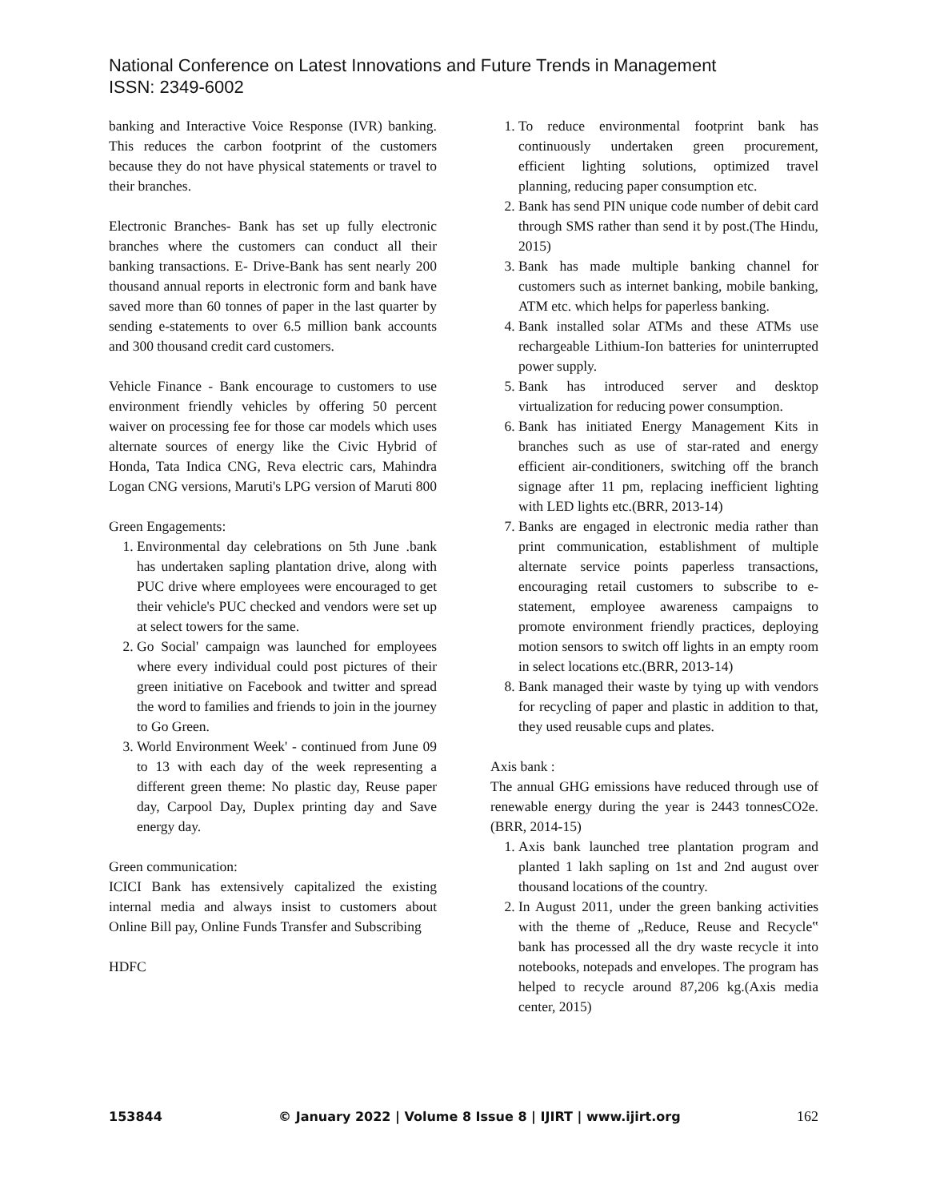National Conference on Latest Innovations and Future Trends in Management
ISSN: 2349-6002
banking and Interactive Voice Response (IVR) banking. This reduces the carbon footprint of the customers because they do not have physical statements or travel to their branches.
Electronic Branches- Bank has set up fully electronic branches where the customers can conduct all their banking transactions. E- Drive-Bank has sent nearly 200 thousand annual reports in electronic form and bank have saved more than 60 tonnes of paper in the last quarter by sending e-statements to over 6.5 million bank accounts and 300 thousand credit card customers.
Vehicle Finance - Bank encourage to customers to use environment friendly vehicles by offering 50 percent waiver on processing fee for those car models which uses alternate sources of energy like the Civic Hybrid of Honda, Tata Indica CNG, Reva electric cars, Mahindra Logan CNG versions, Maruti's LPG version of Maruti 800
Green Engagements:
1. Environmental day celebrations on 5th June .bank has undertaken sapling plantation drive, along with PUC drive where employees were encouraged to get their vehicle's PUC checked and vendors were set up at select towers for the same.
2. Go Social' campaign was launched for employees where every individual could post pictures of their green initiative on Facebook and twitter and spread the word to families and friends to join in the journey to Go Green.
3. World Environment Week' - continued from June 09 to 13 with each day of the week representing a different green theme: No plastic day, Reuse paper day, Carpool Day, Duplex printing day and Save energy day.
Green communication:
ICICI Bank has extensively capitalized the existing internal media and always insist to customers about Online Bill pay, Online Funds Transfer and Subscribing
HDFC
1. To reduce environmental footprint bank has continuously undertaken green procurement, efficient lighting solutions, optimized travel planning, reducing paper consumption etc.
2. Bank has send PIN unique code number of debit card through SMS rather than send it by post.(The Hindu, 2015)
3. Bank has made multiple banking channel for customers such as internet banking, mobile banking, ATM etc. which helps for paperless banking.
4. Bank installed solar ATMs and these ATMs use rechargeable Lithium-Ion batteries for uninterrupted power supply.
5. Bank has introduced server and desktop virtualization for reducing power consumption.
6. Bank has initiated Energy Management Kits in branches such as use of star-rated and energy efficient air-conditioners, switching off the branch signage after 11 pm, replacing inefficient lighting with LED lights etc.(BRR, 2013-14)
7. Banks are engaged in electronic media rather than print communication, establishment of multiple alternate service points paperless transactions, encouraging retail customers to subscribe to e-statement, employee awareness campaigns to promote environment friendly practices, deploying motion sensors to switch off lights in an empty room in select locations etc.(BRR, 2013-14)
8. Bank managed their waste by tying up with vendors for recycling of paper and plastic in addition to that, they used reusable cups and plates.
Axis bank :
The annual GHG emissions have reduced through use of renewable energy during the year is 2443 tonnesCO2e.(BRR, 2014-15)
1. Axis bank launched tree plantation program and planted 1 lakh sapling on 1st and 2nd august over thousand locations of the country.
2. In August 2011, under the green banking activities with the theme of „Reduce, Reuse and Recycle‟ bank has processed all the dry waste recycle it into notebooks, notepads and envelopes. The program has helped to recycle around 87,206 kg.(Axis media center, 2015)
153844 © January 2022 | Volume 8 Issue 8 | IJIRT | www.ijirt.org 162